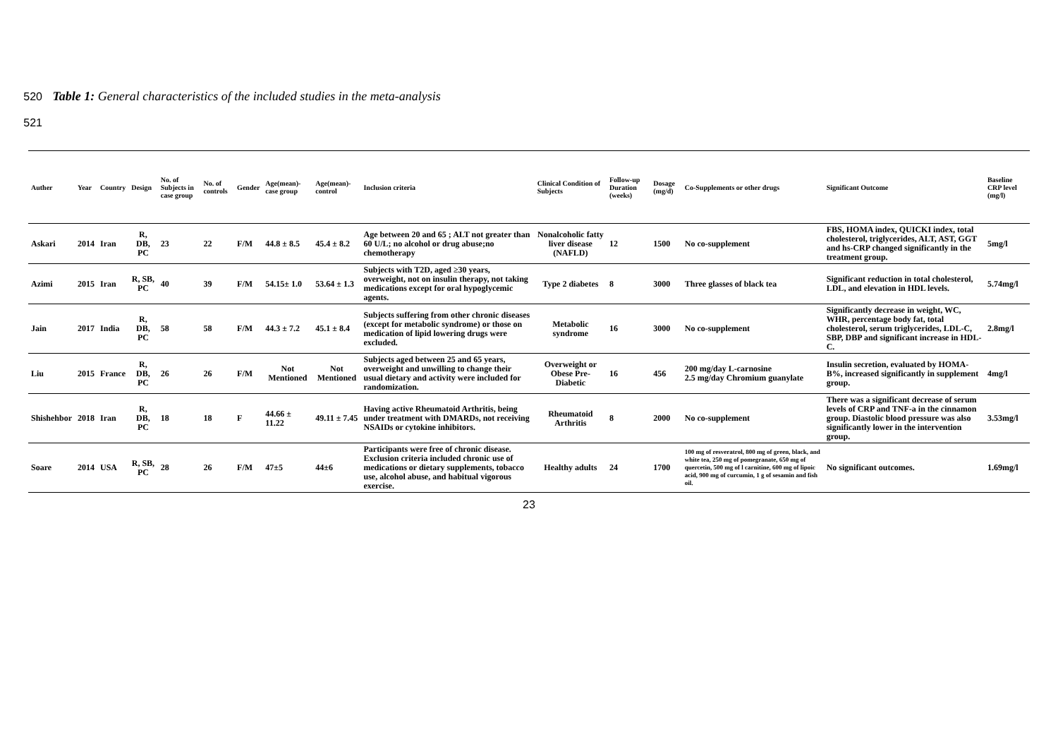520 Table 1: General characteristics of the included studies in the meta-analysis
521
| Auther | Year | Country | Design | No. of Subjects in case group | No. of controls | Gender | Age(mean)-case group | Age(mean)-control | Inclusion criteria | Clinical Condition of Subjects | Follow-up Duration (weeks) | Dosage (mg/d) | Co-Supplements or other drugs | Significant Outcome | Baseline CRP level (mg/l) |
| --- | --- | --- | --- | --- | --- | --- | --- | --- | --- | --- | --- | --- | --- | --- | --- |
| Askari | 2014 | Iran | R, DB, PC | 23 | 22 | F/M | 44.8 ± 8.5 | 45.4 ± 8.2 | Age between 20 and 65 ; ALT not greater than 60 U/L; no alcohol or drug abuse;no chemotherapy | Nonalcoholic fatty liver disease (NAFLD) | 12 | 1500 | No co-supplement | FBS, HOMA index, QUICKI index, total cholesterol, triglycerides, ALT, AST, GGT and hs-CRP changed significantly in the treatment group. | 5mg/l |
| Azimi | 2015 | Iran | R, SB, PC | 40 | 39 | F/M | 54.15± 1.0 | 53.64 ± 1.3 | Subjects with T2D, aged ≥30 years, overweight, not on insulin therapy, not taking medications except for oral hypoglycemic agents. | Type 2 diabetes | 8 | 3000 | Three glasses of black tea | Significant reduction in total cholesterol, LDL, and elevation in HDL levels. | 5.74mg/l |
| Jain | 2017 | India | R, DB, PC | 58 | 58 | F/M | 44.3 ± 7.2 | 45.1 ± 8.4 | Subjects suffering from other chronic diseases (except for metabolic syndrome) or those on medication of lipid lowering drugs were excluded. | Metabolic syndrome | 16 | 3000 | No co-supplement | Significantly decrease in weight, WC, WHR, percentage body fat, total cholesterol, serum triglycerides, LDL-C, SBP, DBP and significant increase in HDL-C. | 2.8mg/l |
| Liu | 2015 | France | R, DB, PC | 26 | 26 | F/M | Not Mentioned | Not Mentioned | Subjects aged between 25 and 65 years, overweight and unwilling to change their usual dietary and activity were included for randomization. | Overweight or Obese Pre-Diabetic | 16 | 456 | 200 mg/day L-carnosine 2.5 mg/day Chromium guanylate | Insulin secretion, evaluated by HOMA-B%, increased significantly in supplement group. | 4mg/l |
| Shishehbor | 2018 | Iran | R, DB, PC | 18 | 18 | F | 44.66 ± 11.22 | 49.11 ± 7.45 | Having active Rheumatoid Arthritis, being under treatment with DMARDs, not receiving NSAIDs or cytokine inhibitors. | Rheumatoid Arthritis | 8 | 2000 | No co-supplement | There was a significant decrease of serum levels of CRP and TNF-a in the cinnamon group. Diastolic blood pressure was also significantly lower in the intervention group. | 3.53mg/l |
| Soare | 2014 | USA | R, SB, PC | 28 | 26 | F/M | 47±5 | 44±6 | Participants were free of chronic disease. Exclusion criteria included chronic use of medications or dietary supplements, tobacco use, alcohol abuse, and habitual vigorous exercise. | Healthy adults | 24 | 1700 | 100 mg of resveratrol, 800 mg of green, black, and white tea, 250 mg of pomegranate, 650 mg of quercetin, 500 mg of l carnitine, 600 mg of lipoic acid, 900 mg of curcumin, 1 g of sesamin and fish oil. | No significant outcomes. | 1.69mg/l |
23